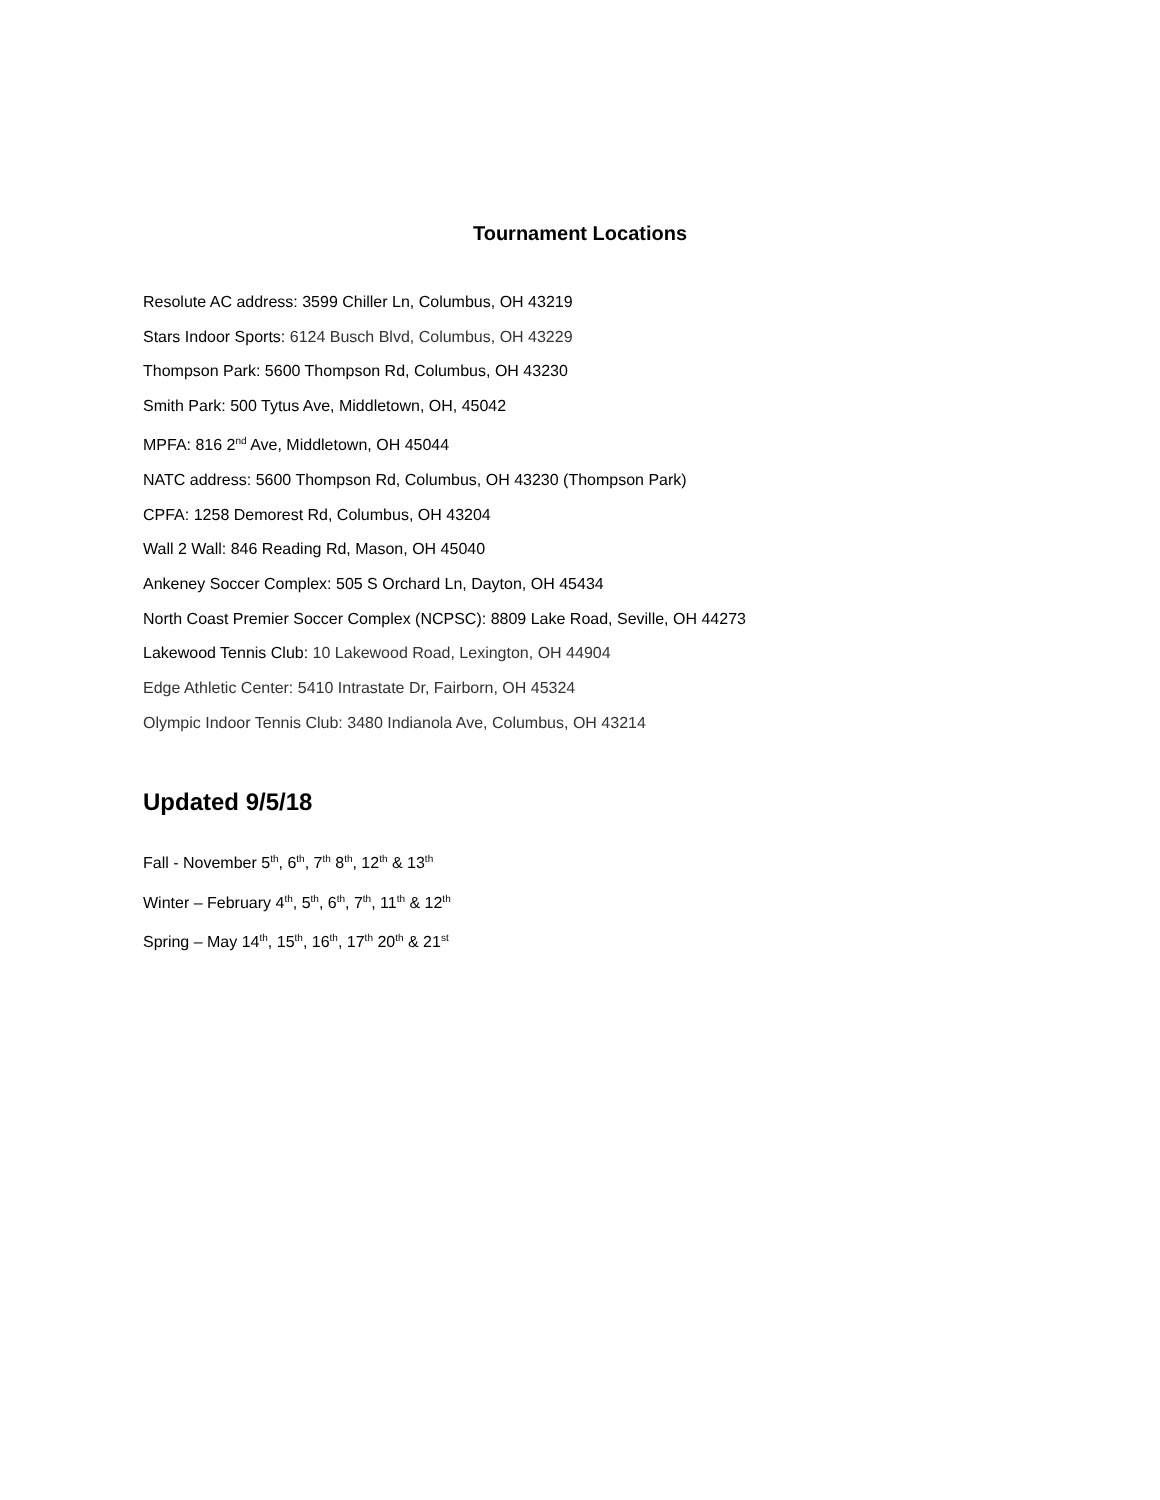Tournament Locations
Resolute AC address: 3599 Chiller Ln, Columbus, OH 43219
Stars Indoor Sports: 6124 Busch Blvd, Columbus, OH 43229
Thompson Park: 5600 Thompson Rd, Columbus, OH 43230
Smith Park: 500 Tytus Ave, Middletown, OH, 45042
MPFA: 816 2<sup>nd</sup> Ave, Middletown, OH 45044
NATC address: 5600 Thompson Rd, Columbus, OH 43230 (Thompson Park)
CPFA: 1258 Demorest Rd, Columbus, OH 43204
Wall 2 Wall: 846 Reading Rd, Mason, OH 45040
Ankeney Soccer Complex: 505 S Orchard Ln, Dayton, OH 45434
North Coast Premier Soccer Complex (NCPSC): 8809 Lake Road, Seville, OH 44273
Lakewood Tennis Club: 10 Lakewood Road, Lexington, OH 44904
Edge Athletic Center: 5410 Intrastate Dr, Fairborn, OH 45324
Olympic Indoor Tennis Club: 3480 Indianola Ave, Columbus, OH 43214
Updated 9/5/18
Fall - November 5<sup>th</sup>, 6<sup>th</sup>, 7<sup>th</sup> 8<sup>th</sup>, 12<sup>th</sup> & 13<sup>th</sup>
Winter – February 4<sup>th</sup>, 5<sup>th</sup>, 6<sup>th</sup>, 7<sup>th</sup>, 11<sup>th</sup> & 12<sup>th</sup>
Spring – May 14<sup>th</sup>, 15<sup>th</sup>, 16<sup>th</sup>, 17<sup>th</sup> 20<sup>th</sup> & 21<sup>st</sup>